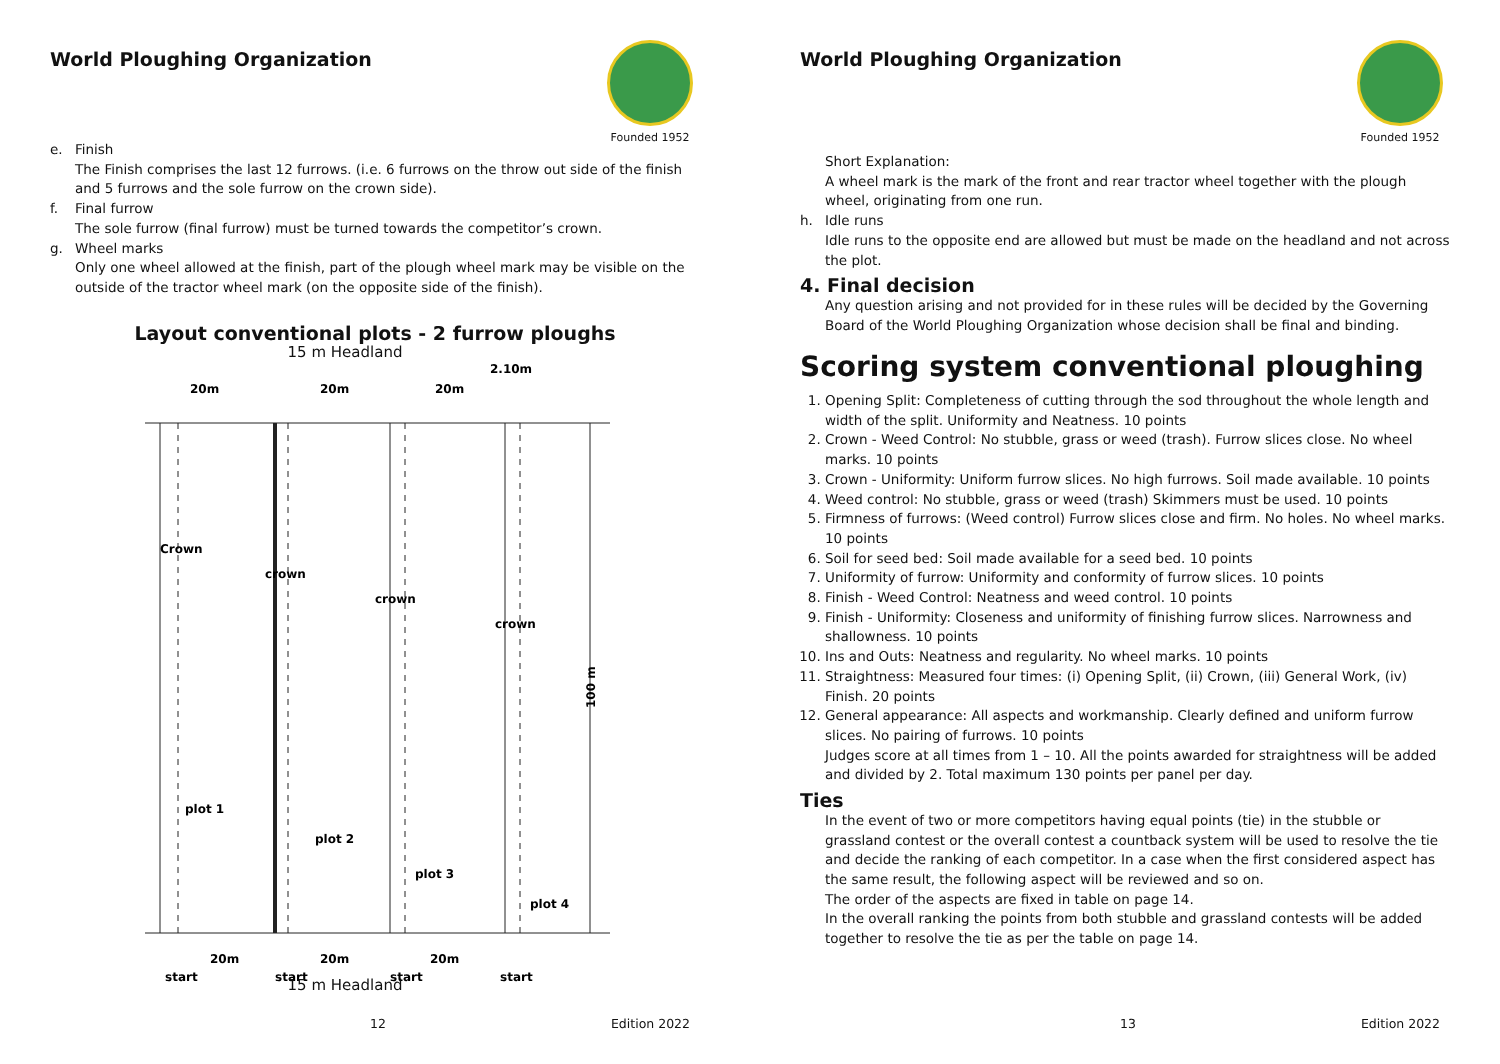World Ploughing Organization
Founded 1952
e. Finish
The Finish comprises the last 12 furrows. (i.e. 6 furrows on the throw out side of the finish and 5 furrows and the sole furrow on the crown side).
f. Final furrow
The sole furrow (final furrow) must be turned towards the competitor’s crown.
g. Wheel marks
Only one wheel allowed at the finish, part of the plough wheel mark may be visible on the outside of the tractor wheel mark (on the opposite side of the finish).
Layout conventional plots - 2 furrow ploughs
15 m Headland
20m
20m
20m
2.10m
Crown
crown
crown
crown
plot 1
plot 2
plot 3
plot 4
100 m
20m
20m
20m
start
start
start
start
15 m Headland
12 Edition 2022
World Ploughing Organization
Founded 1952
Short Explanation:
A wheel mark is the mark of the front and rear tractor wheel together with the plough wheel, originating from one run.
h. Idle runs
Idle runs to the opposite end are allowed but must be made on the headland and not across the plot.
4. Final decision
Any question arising and not provided for in these rules will be decided by the Governing Board of the World Ploughing Organization whose decision shall be final and binding.
Scoring system conventional ploughing
1. Opening Split: Completeness of cutting through the sod throughout the whole length and width of the split. Uniformity and Neatness. 10 points
2. Crown - Weed Control: No stubble, grass or weed (trash). Furrow slices close. No wheel marks. 10 points
3. Crown - Uniformity: Uniform furrow slices. No high furrows. Soil made available. 10 points
4. Weed control: No stubble, grass or weed (trash) Skimmers must be used. 10 points
5. Firmness of furrows: (Weed control) Furrow slices close and firm. No holes. No wheel marks. 10 points
6. Soil for seed bed: Soil made available for a seed bed. 10 points
7. Uniformity of furrow: Uniformity and conformity of furrow slices. 10 points
8. Finish - Weed Control: Neatness and weed control. 10 points
9. Finish - Uniformity: Closeness and uniformity of finishing furrow slices. Narrowness and shallowness. 10 points
10. Ins and Outs: Neatness and regularity. No wheel marks. 10 points
11. Straightness: Measured four times: (i) Opening Split, (ii) Crown, (iii) General Work, (iv) Finish. 20 points
12. General appearance: All aspects and workmanship. Clearly defined and uniform furrow slices. No pairing of furrows. 10 points
Judges score at all times from 1 – 10. All the points awarded for straightness will be added and divided by 2. Total maximum 130 points per panel per day.
Ties
In the event of two or more competitors having equal points (tie) in the stubble or grassland contest or the overall contest a countback system will be used to resolve the tie and decide the ranking of each competitor. In a case when the first considered aspect has the same result, the following aspect will be reviewed and so on.
The order of the aspects are fixed in table on page 14.
In the overall ranking the points from both stubble and grassland contests will be added together to resolve the tie as per the table on page 14.
13 Edition 2022